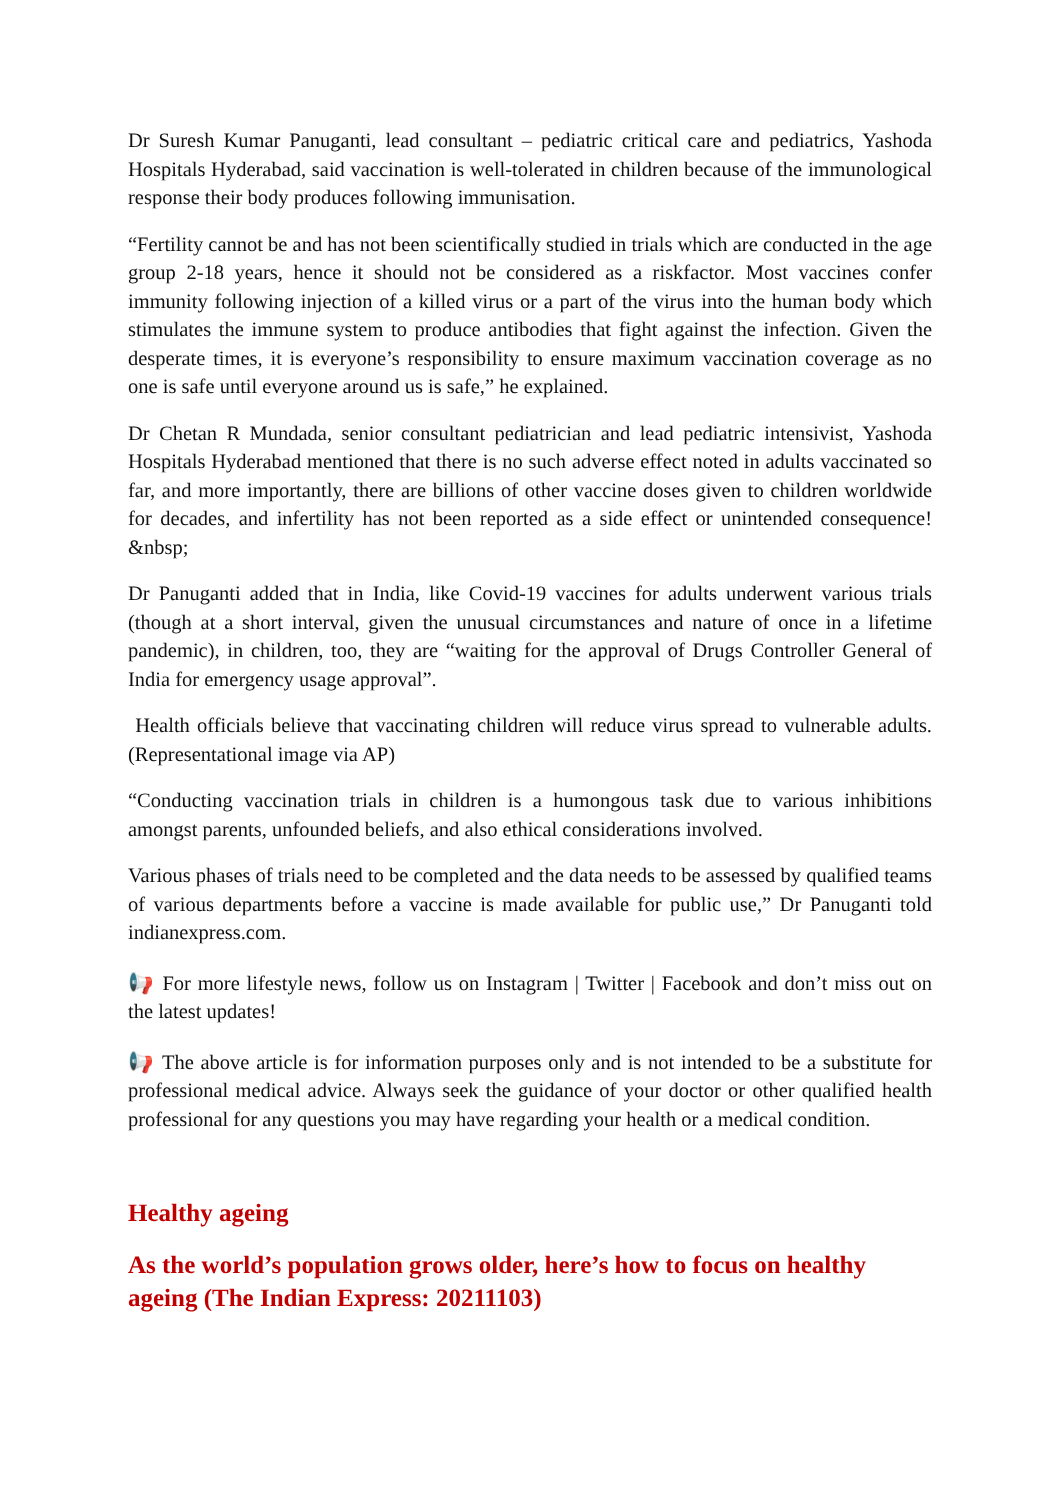Dr Suresh Kumar Panuganti, lead consultant – pediatric critical care and pediatrics, Yashoda Hospitals Hyderabad, said vaccination is well-tolerated in children because of the immunological response their body produces following immunisation.
“Fertility cannot be and has not been scientifically studied in trials which are conducted in the age group 2-18 years, hence it should not be considered as a riskfactor. Most vaccines confer immunity following injection of a killed virus or a part of the virus into the human body which stimulates the immune system to produce antibodies that fight against the infection. Given the desperate times, it is everyone’s responsibility to ensure maximum vaccination coverage as no one is safe until everyone around us is safe,” he explained.
Dr Chetan R Mundada, senior consultant pediatrician and lead pediatric intensivist, Yashoda Hospitals Hyderabad mentioned that there is no such adverse effect noted in adults vaccinated so far, and more importantly, there are billions of other vaccine doses given to children worldwide for decades, and infertility has not been reported as a side effect or unintended consequence! &nbsp;
Dr Panuganti added that in India, like Covid-19 vaccines for adults underwent various trials (though at a short interval, given the unusual circumstances and nature of once in a lifetime pandemic), in children, too, they are “waiting for the approval of Drugs Controller General of India for emergency usage approval”.
Health officials believe that vaccinating children will reduce virus spread to vulnerable adults. (Representational image via AP)
“Conducting vaccination trials in children is a humongous task due to various inhibitions amongst parents, unfounded beliefs, and also ethical considerations involved.
Various phases of trials need to be completed and the data needs to be assessed by qualified teams of various departments before a vaccine is made available for public use,” Dr Panuganti told indianexpress.com.
📢 For more lifestyle news, follow us on Instagram | Twitter | Facebook and don’t miss out on the latest updates!
📢 The above article is for information purposes only and is not intended to be a substitute for professional medical advice. Always seek the guidance of your doctor or other qualified health professional for any questions you may have regarding your health or a medical condition.
Healthy ageing
As the world’s population grows older, here’s how to focus on healthy ageing (The Indian Express: 20211103)